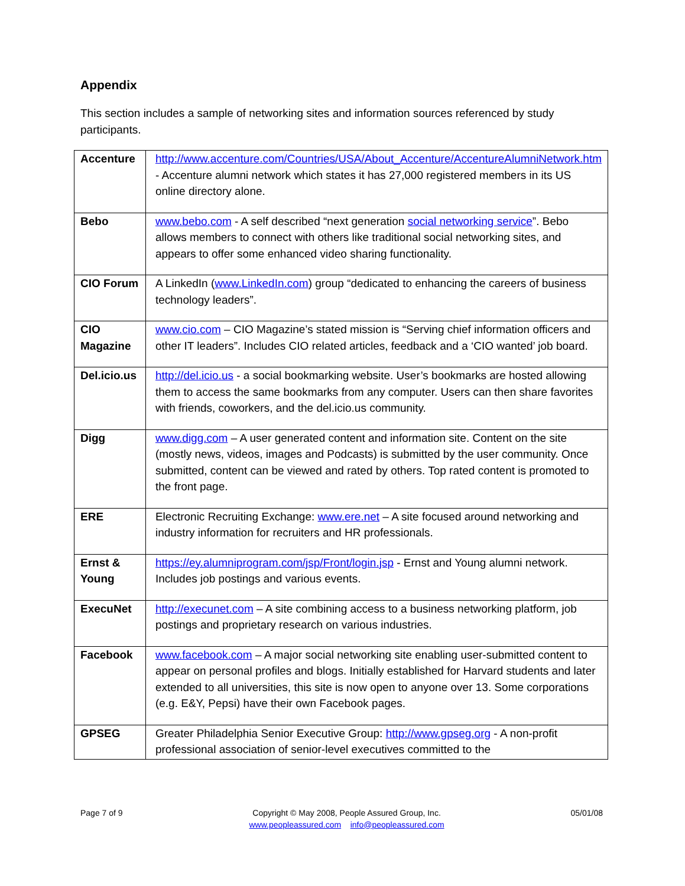Appendix
This section includes a sample of networking sites and information sources referenced by study participants.
| Accenture | http://www.accenture.com/Countries/USA/About_Accenture/AccentureAlumniNetwork.htm - Accenture alumni network which states it has 27,000 registered members in its US online directory alone. |
| Bebo | www.bebo.com - A self described “next generation social networking service ”. Bebo allows members to connect with others like traditional social networking sites, and appears to offer some enhanced video sharing functionality. |
| CIO Forum | A LinkedIn ( www.LinkedIn.com ) group “dedicated to enhancing the careers of business technology leaders”. |
| CIO Magazine | www.cio.com – CIO Magazine’s stated mission is “Serving chief information officers and other IT leaders”. Includes CIO related articles, feedback and a ‘CIO wanted’ job board. |
| Del.icio.us | http://del.icio.us - a social bookmarking website. User’s bookmarks are hosted allowing them to access the same bookmarks from any computer. Users can then share favorites with friends, coworkers, and the del.icio.us community. |
| Digg | www.digg.com – A user generated content and information site. Content on the site (mostly news, videos, images and Podcasts) is submitted by the user community. Once submitted, content can be viewed and rated by others. Top rated content is promoted to the front page. |
| ERE | Electronic Recruiting Exchange: www.ere.net – A site focused around networking and industry information for recruiters and HR professionals. |
| Ernst & Young | https://ey.alumniprogram.com/jsp/Front/login.jsp - Ernst and Young alumni network. Includes job postings and various events. |
| ExecuNet | http://execunet.com – A site combining access to a business networking platform, job postings and proprietary research on various industries. |
| Facebook | www.facebook.com – A major social networking site enabling user-submitted content to appear on personal profiles and blogs. Initially established for Harvard students and later extended to all universities, this site is now open to anyone over 13. Some corporations (e.g. E&Y, Pepsi) have their own Facebook pages. |
| GPSEG | Greater Philadelphia Senior Executive Group: http://www.gpseg.org - A non-profit professional association of senior-level executives committed to the |
Page 7 of 9 Copyright © May 2008, People Assured Group, Inc.
www.peopleassured.com info@peopleassured.com
05/01/08